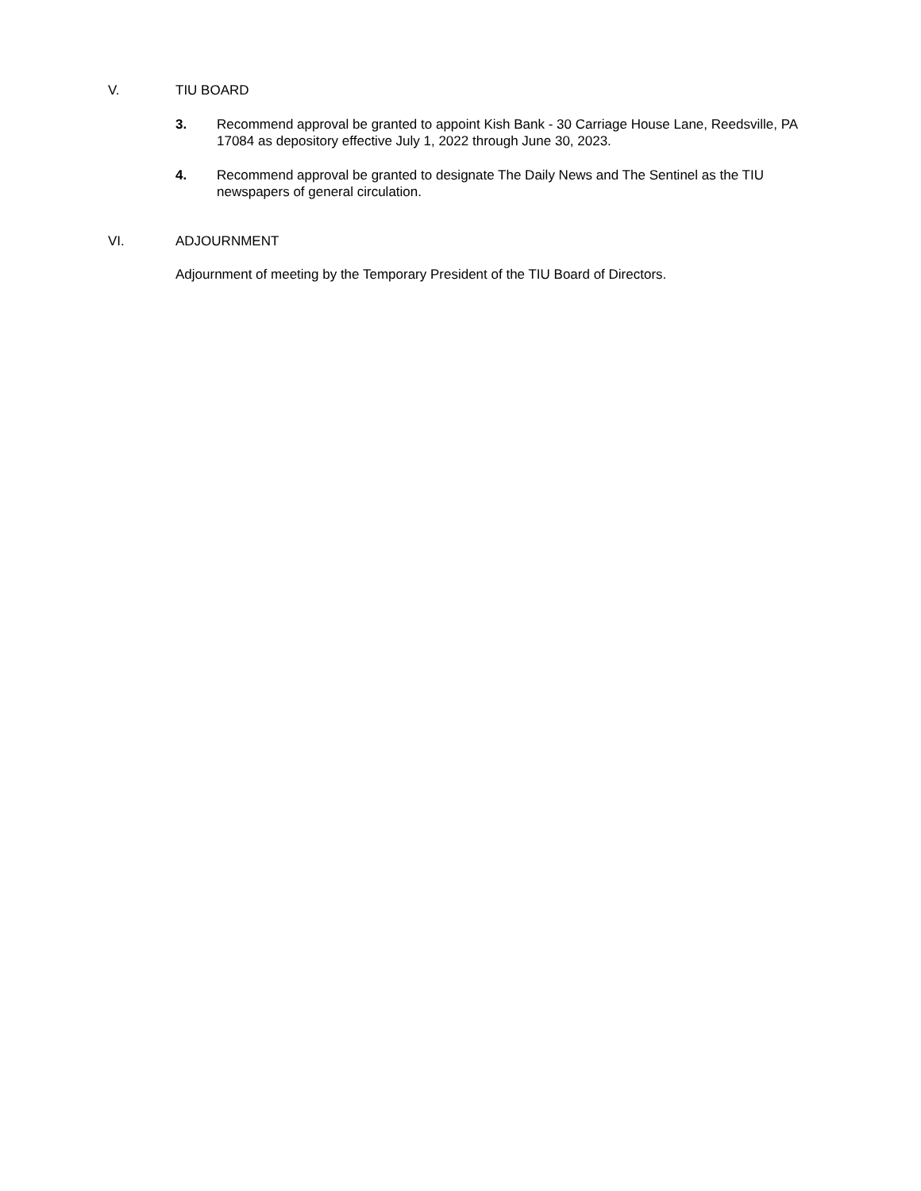V. TIU BOARD
3. Recommend approval be granted to appoint Kish Bank - 30 Carriage House Lane, Reedsville, PA 17084 as depository effective July 1, 2022 through June 30, 2023.
4. Recommend approval be granted to designate The Daily News and The Sentinel as the TIU newspapers of general circulation.
VI. ADJOURNMENT
Adjournment of meeting by the Temporary President of the TIU Board of Directors.